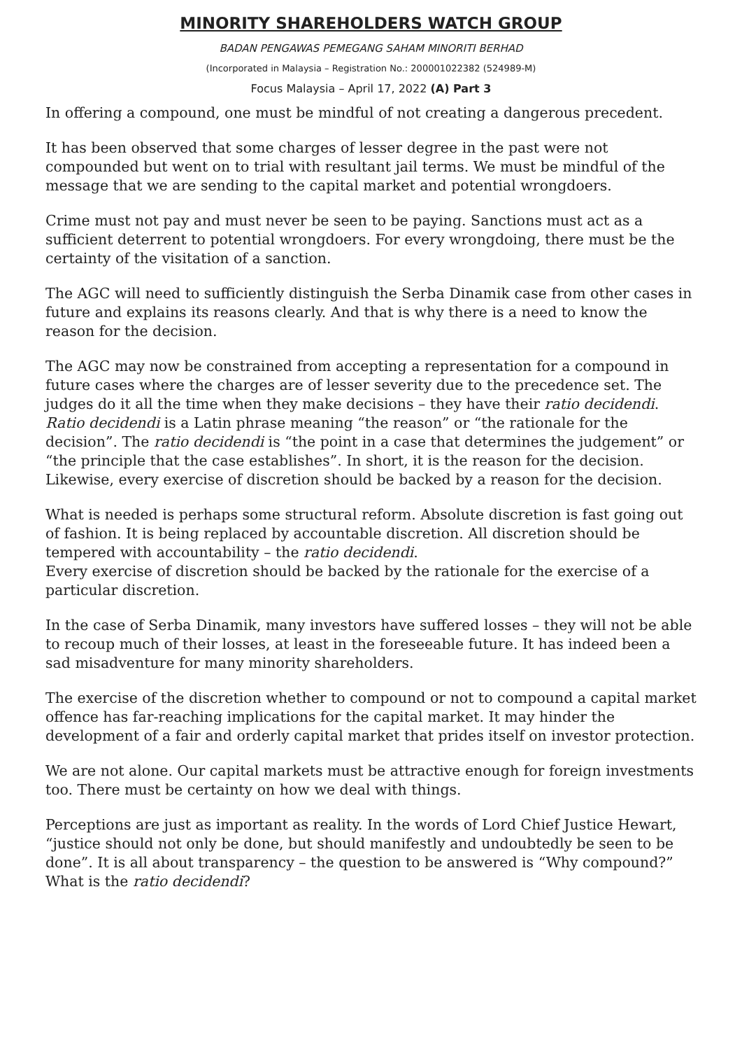MINORITY SHAREHOLDERS WATCH GROUP
BADAN PENGAWAS PEMEGANG SAHAM MINORITI BERHAD
(Incorporated in Malaysia – Registration No.: 200001022382 (524989-M)
Focus Malaysia – April 17, 2022 (A) Part 3
In offering a compound, one must be mindful of not creating a dangerous precedent.
It has been observed that some charges of lesser degree in the past were not compounded but went on to trial with resultant jail terms. We must be mindful of the message that we are sending to the capital market and potential wrongdoers.
Crime must not pay and must never be seen to be paying. Sanctions must act as a sufficient deterrent to potential wrongdoers. For every wrongdoing, there must be the certainty of the visitation of a sanction.
The AGC will need to sufficiently distinguish the Serba Dinamik case from other cases in future and explains its reasons clearly. And that is why there is a need to know the reason for the decision.
The AGC may now be constrained from accepting a representation for a compound in future cases where the charges are of lesser severity due to the precedence set. The judges do it all the time when they make decisions – they have their ratio decidendi. Ratio decidendi is a Latin phrase meaning “the reason” or “the rationale for the decision”. The ratio decidendi is “the point in a case that determines the judgement” or “the principle that the case establishes”. In short, it is the reason for the decision. Likewise, every exercise of discretion should be backed by a reason for the decision.
What is needed is perhaps some structural reform. Absolute discretion is fast going out of fashion. It is being replaced by accountable discretion. All discretion should be tempered with accountability – the ratio decidendi.
Every exercise of discretion should be backed by the rationale for the exercise of a particular discretion.
In the case of Serba Dinamik, many investors have suffered losses – they will not be able to recoup much of their losses, at least in the foreseeable future. It has indeed been a sad misadventure for many minority shareholders.
The exercise of the discretion whether to compound or not to compound a capital market offence has far-reaching implications for the capital market. It may hinder the development of a fair and orderly capital market that prides itself on investor protection.
We are not alone. Our capital markets must be attractive enough for foreign investments too. There must be certainty on how we deal with things.
Perceptions are just as important as reality. In the words of Lord Chief Justice Hewart, “justice should not only be done, but should manifestly and undoubtedly be seen to be done”. It is all about transparency – the question to be answered is “Why compound?” What is the ratio decidendi?